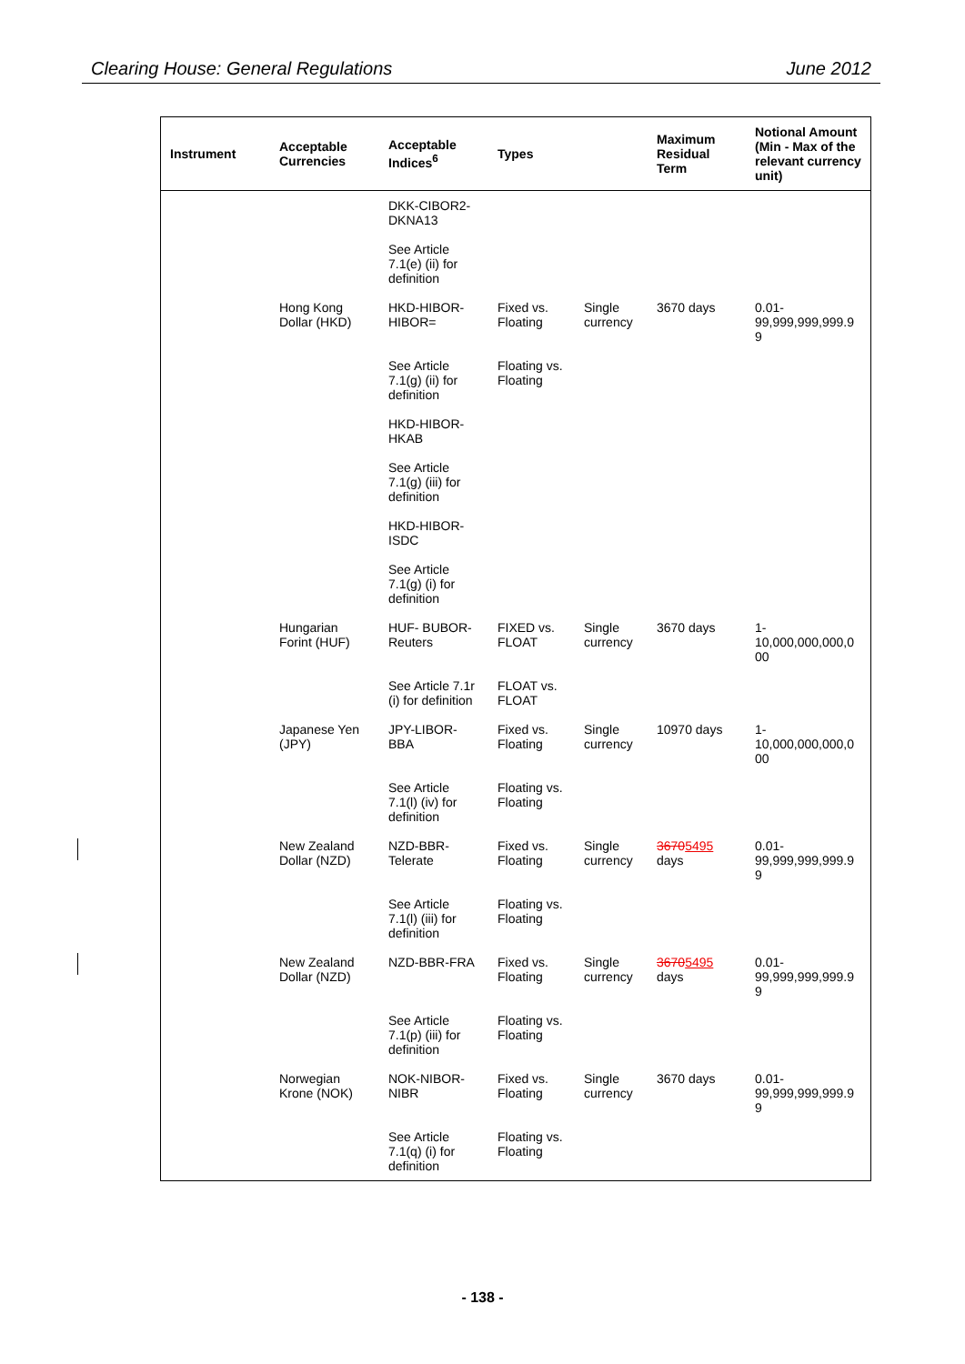Clearing House: General Regulations June 2012
| Instrument | Acceptable Currencies | Acceptable Indices<sup>6</sup> | Types | | Maximum Residual Term | Notional Amount (Min - Max of the relevant currency unit) |
| --- | --- | --- | --- | --- | --- | --- |
| | | DKK-CIBOR2-DKNA13 | | | | |
| | | See Article 7.1(e) (ii) for definition | | | | |
| | Hong Kong Dollar (HKD) | HKD-HIBOR-HIBOR= | Fixed vs. Floating | Single currency | 3670 days | 0.01-99,999,999,999.9 9 |
| | | See Article 7.1(g) (ii) for definition | Floating vs. Floating | | | |
| | | HKD-HIBOR-HKAB | | | | |
| | | See Article 7.1(g) (iii) for definition | | | | |
| | | HKD-HIBOR-ISDC | | | | |
| | | See Article 7.1(g) (i) for definition | | | | |
| | Hungarian Forint (HUF) | HUF- BUBOR-Reuters | FIXED vs. FLOAT | Single currency | 3670 days | 1-10,000,000,000,0 00 |
| | | See Article 7.1r (i) for definition | FLOAT vs. FLOAT | | | |
| | Japanese Yen (JPY) | JPY-LIBOR-BBA | Fixed vs. Floating | Single currency | 10970 days | 1-10,000,000,000,0 00 |
| | | See Article 7.1(l) (iv) for definition | Floating vs. Floating | | | |
| | New Zealand Dollar (NZD) | NZD-BBR-Telerate | Fixed vs. Floating | Single currency | 3670 5495 days | 0.01-99,999,999,999.9 9 |
| | | See Article 7.1(l) (iii) for definition | Floating vs. Floating | | | |
| | New Zealand Dollar (NZD) | NZD-BBR-FRA | Fixed vs. Floating | Single currency | 3670 5495 days | 0.01-99,999,999,999.9 9 |
| | | See Article 7.1(p) (iii) for definition | Floating vs. Floating | | | |
| | Norwegian Krone (NOK) | NOK-NIBOR-NIBR | Fixed vs. Floating | Single currency | 3670 days | 0.01-99,999,999,999.9 9 |
| | | See Article 7.1(q) (i) for definition | Floating vs. Floating | | | |
- 138 -